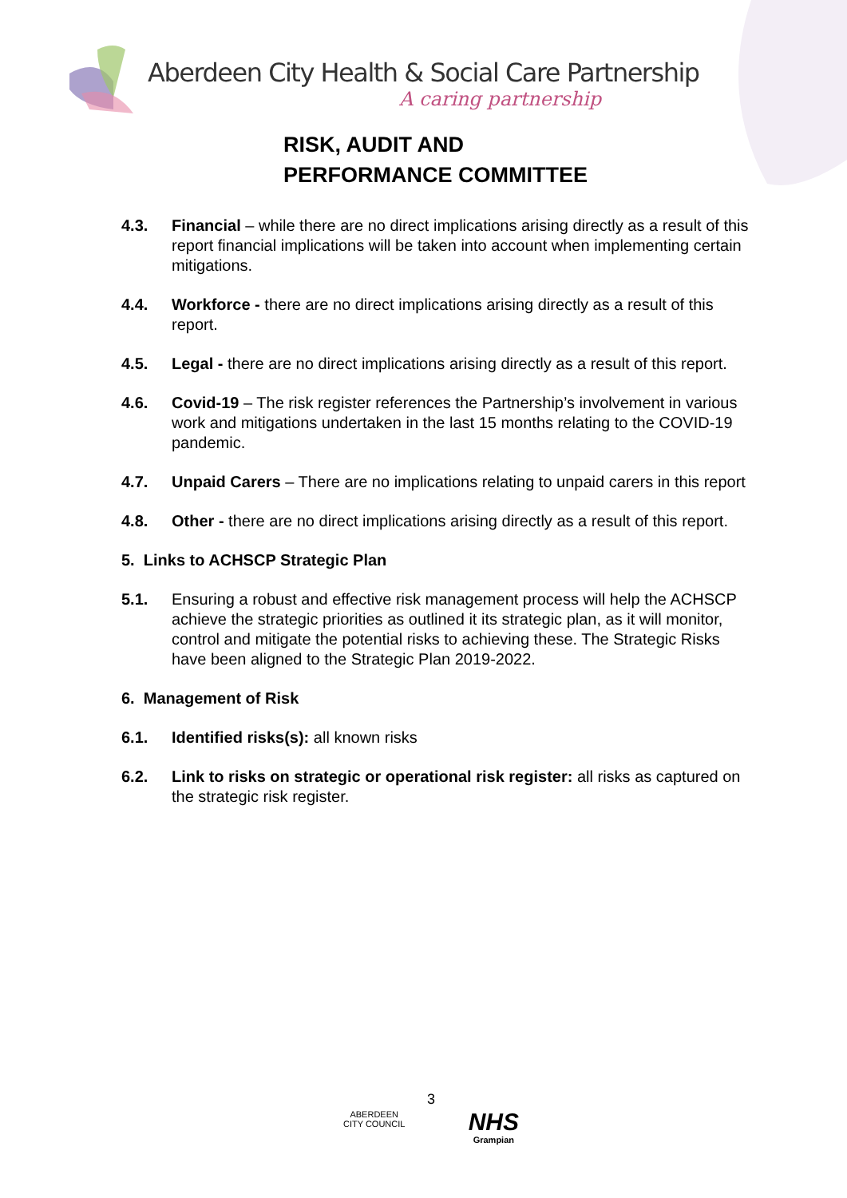Aberdeen City Health & Social Care Partnership
A caring partnership
RISK, AUDIT AND
PERFORMANCE COMMITTEE
4.3. Financial – while there are no direct implications arising directly as a result of this report financial implications will be taken into account when implementing certain mitigations.
4.4. Workforce - there are no direct implications arising directly as a result of this report.
4.5. Legal - there are no direct implications arising directly as a result of this report.
4.6. Covid-19 – The risk register references the Partnership’s involvement in various work and mitigations undertaken in the last 15 months relating to the COVID-19 pandemic.
4.7. Unpaid Carers – There are no implications relating to unpaid carers in this report
4.8. Other - there are no direct implications arising directly as a result of this report.
5. Links to ACHSCP Strategic Plan
5.1. Ensuring a robust and effective risk management process will help the ACHSCP achieve the strategic priorities as outlined it its strategic plan, as it will monitor, control and mitigate the potential risks to achieving these. The Strategic Risks have been aligned to the Strategic Plan 2019-2022.
6. Management of Risk
6.1. Identified risks(s): all known risks
6.2. Link to risks on strategic or operational risk register: all risks as captured on the strategic risk register.
3
ABERDEEN
CITY COUNCIL
NHS
Grampian